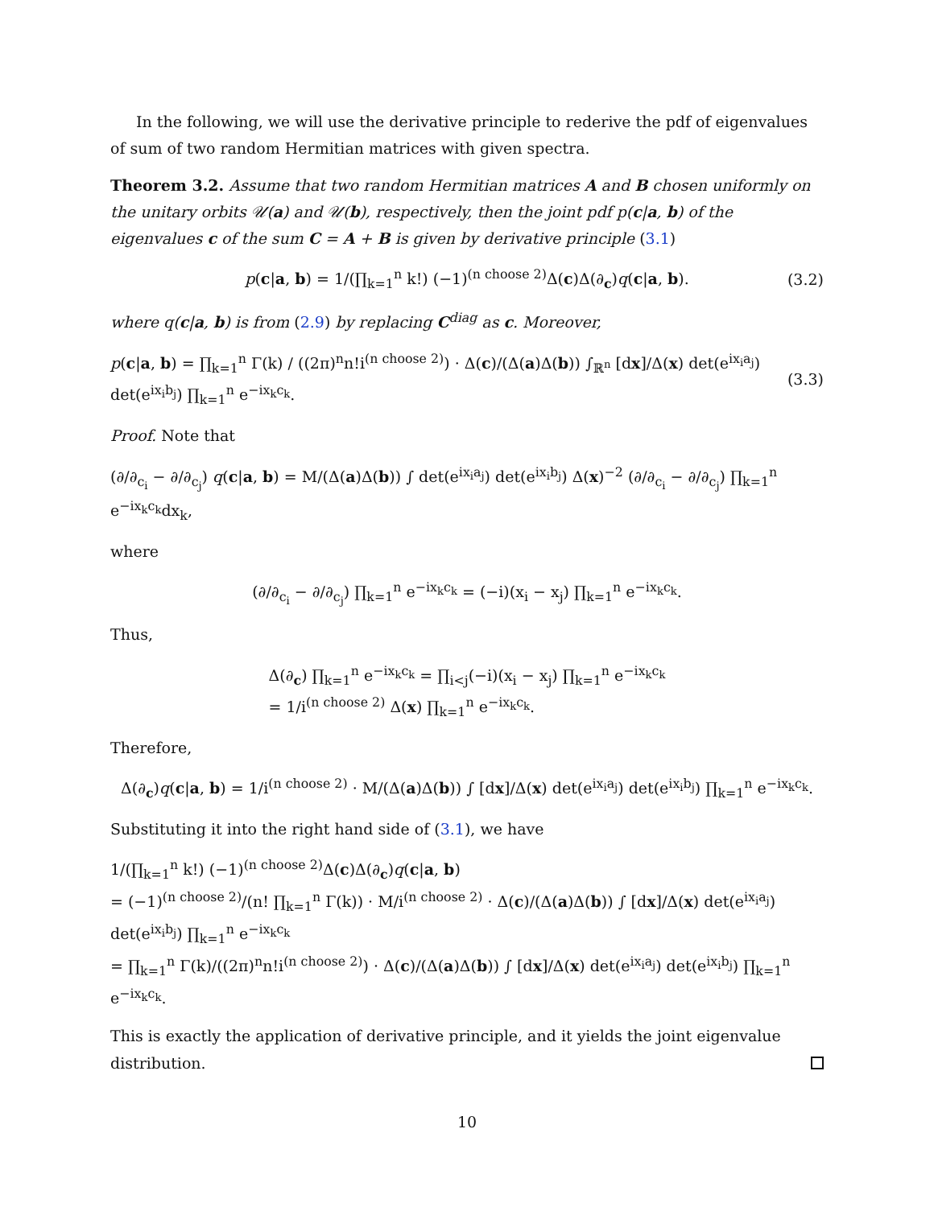In the following, we will use the derivative principle to rederive the pdf of eigenvalues of sum of two random Hermitian matrices with given spectra.
Theorem 3.2. Assume that two random Hermitian matrices A and B chosen uniformly on the unitary orbits 𝒰(a) and 𝒰(b), respectively, then the joint pdf p(c|a, b) of the eigenvalues c of the sum C = A + B is given by derivative principle (3.1)
p(c|a, b) = 1/(∏<sub>k=1</sub><sup>n</sup> k!) (−1)<sup>(n choose 2)</sup>Δ(c)Δ(∂<sub>c</sub>)q(c|a, b). (3.2)
where q(c|a, b) is from (2.9) by replacing C<sup>diag</sup> as c. Moreover,
p(c|a, b) = ∏<sub>k=1</sub><sup>n</sup> Γ(k) / ((2π)<sup>n</sup>n!i<sup>(n choose 2)</sup>) · Δ(c)/(Δ(a)Δ(b)) ∫<sub>ℝ<sup>n</sup></sub> [dx]/Δ(x) det(e<sup>ix<sub>i</sub>a<sub>j</sub></sup>) det(e<sup>ix<sub>i</sub>b<sub>j</sub></sup>) ∏<sub>k=1</sub><sup>n</sup> e<sup>−ix<sub>k</sub>c<sub>k</sub></sup>. (3.3)
Proof. Note that
(∂/∂<sub>c<sub>i</sub></sub> − ∂/∂<sub>c<sub>j</sub></sub>) q(c|a, b) = M/(Δ(a)Δ(b)) ∫ det(e<sup>ix<sub>i</sub>a<sub>j</sub></sup>) det(e<sup>ix<sub>i</sub>b<sub>j</sub></sup>) Δ(x)<sup>−2</sup> (∂/∂<sub>c<sub>i</sub></sub> − ∂/∂<sub>c<sub>j</sub></sub>) ∏<sub>k=1</sub><sup>n</sup> e<sup>−ix<sub>k</sub>c<sub>k</sub></sup>dx<sub>k</sub>,
where
(∂/∂<sub>c<sub>i</sub></sub> − ∂/∂<sub>c<sub>j</sub></sub>) ∏<sub>k=1</sub><sup>n</sup> e<sup>−ix<sub>k</sub>c<sub>k</sub></sup> = (−i)(x<sub>i</sub> − x<sub>j</sub>) ∏<sub>k=1</sub><sup>n</sup> e<sup>−ix<sub>k</sub>c<sub>k</sub></sup>.
Thus,
Δ(∂<sub>c</sub>) ∏<sub>k=1</sub><sup>n</sup> e<sup>−ix<sub>k</sub>c<sub>k</sub></sup> = ∏<sub>i<j</sub>(−i)(x<sub>i</sub> − x<sub>j</sub>) ∏<sub>k=1</sub><sup>n</sup> e<sup>−ix<sub>k</sub>c<sub>k</sub></sup>
= 1/i<sup>(n choose 2)</sup> Δ(x) ∏<sub>k=1</sub><sup>n</sup> e<sup>−ix<sub>k</sub>c<sub>k</sub></sup>.
Therefore,
Δ(∂<sub>c</sub>)q(c|a, b) = 1/i<sup>(n choose 2)</sup> · M/(Δ(a)Δ(b)) ∫ [dx]/Δ(x) det(e<sup>ix<sub>i</sub>a<sub>j</sub></sup>) det(e<sup>ix<sub>i</sub>b<sub>j</sub></sup>) ∏<sub>k=1</sub><sup>n</sup> e<sup>−ix<sub>k</sub>c<sub>k</sub></sup>.
Substituting it into the right hand side of (3.1), we have
1/(∏<sub>k=1</sub><sup>n</sup> k!) (−1)<sup>(n choose 2)</sup>Δ(c)Δ(∂<sub>c</sub>)q(c|a, b)
= (−1)<sup>(n choose 2)</sup>/(n! ∏<sub>k=1</sub><sup>n</sup> Γ(k)) · M/i<sup>(n choose 2)</sup> · Δ(c)/(Δ(a)Δ(b)) ∫ [dx]/Δ(x) det(e<sup>ix<sub>i</sub>a<sub>j</sub></sup>) det(e<sup>ix<sub>i</sub>b<sub>j</sub></sup>) ∏<sub>k=1</sub><sup>n</sup> e<sup>−ix<sub>k</sub>c<sub>k</sub></sup>
= ∏<sub>k=1</sub><sup>n</sup> Γ(k)/((2π)<sup>n</sup>n!i<sup>(n choose 2)</sup>) · Δ(c)/(Δ(a)Δ(b)) ∫ [dx]/Δ(x) det(e<sup>ix<sub>i</sub>a<sub>j</sub></sup>) det(e<sup>ix<sub>i</sub>b<sub>j</sub></sup>) ∏<sub>k=1</sub><sup>n</sup> e<sup>−ix<sub>k</sub>c<sub>k</sub></sup>.
This is exactly the application of derivative principle, and it yields the joint eigenvalue distribution.
10